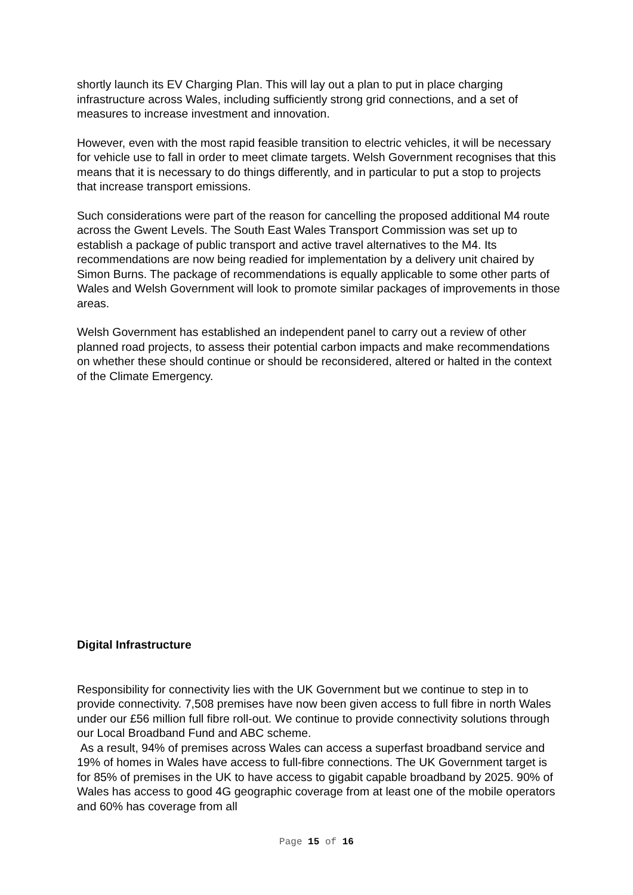shortly launch its EV Charging Plan. This will lay out a plan to put in place charging infrastructure across Wales, including sufficiently strong grid connections, and a set of measures to increase investment and innovation.
However, even with the most rapid feasible transition to electric vehicles, it will be necessary for vehicle use to fall in order to meet climate targets. Welsh Government recognises that this means that it is necessary to do things differently, and in particular to put a stop to projects that increase transport emissions.
Such considerations were part of the reason for cancelling the proposed additional M4 route across the Gwent Levels. The South East Wales Transport Commission was set up to establish a package of public transport and active travel alternatives to the M4. Its recommendations are now being readied for implementation by a delivery unit chaired by Simon Burns. The package of recommendations is equally applicable to some other parts of Wales and Welsh Government will look to promote similar packages of improvements in those areas.
Welsh Government has established an independent panel to carry out a review of other planned road projects, to assess their potential carbon impacts and make recommendations on whether these should continue or should be reconsidered, altered or halted in the context of the Climate Emergency.
Digital Infrastructure
Responsibility for connectivity lies with the UK Government but we continue to step in to provide connectivity. 7,508 premises have now been given access to full fibre in north Wales under our £56 million full fibre roll-out. We continue to provide connectivity solutions through our Local Broadband Fund and ABC scheme.
As a result, 94% of premises across Wales can access a superfast broadband service and 19% of homes in Wales have access to full-fibre connections. The UK Government target is for 85% of premises in the UK to have access to gigabit capable broadband by 2025. 90% of Wales has access to good 4G geographic coverage from at least one of the mobile operators and 60% has coverage from all
Page 15 of 16